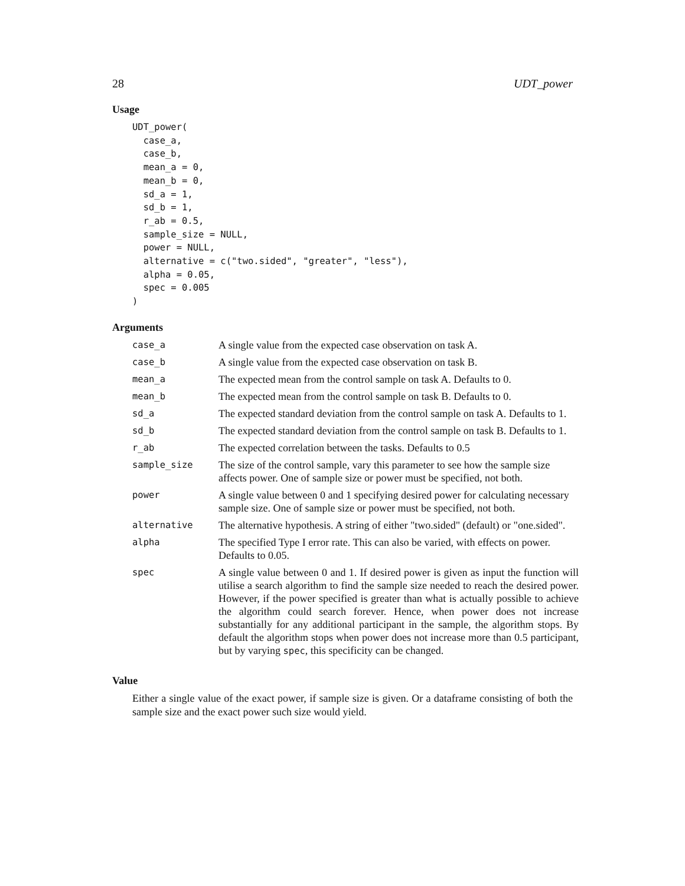28 UDT_power
Usage
UDT_power(
  case_a,
  case_b,
  mean_a = 0,
  mean_b = 0,
  sd_a = 1,
  sd_b = 1,
  r_ab = 0.5,
  sample_size = NULL,
  power = NULL,
  alternative = c("two.sided", "greater", "less"),
  alpha = 0.05,
  spec = 0.005
)
Arguments
| case_a | A single value from the expected case observation on task A. |
| case_b | A single value from the expected case observation on task B. |
| mean_a | The expected mean from the control sample on task A. Defaults to 0. |
| mean_b | The expected mean from the control sample on task B. Defaults to 0. |
| sd_a | The expected standard deviation from the control sample on task A. Defaults to 1. |
| sd_b | The expected standard deviation from the control sample on task B. Defaults to 1. |
| r_ab | The expected correlation between the tasks. Defaults to 0.5 |
| sample_size | The size of the control sample, vary this parameter to see how the sample size affects power. One of sample size or power must be specified, not both. |
| power | A single value between 0 and 1 specifying desired power for calculating necessary sample size. One of sample size or power must be specified, not both. |
| alternative | The alternative hypothesis. A string of either "two.sided" (default) or "one.sided". |
| alpha | The specified Type I error rate. This can also be varied, with effects on power. Defaults to 0.05. |
| spec | A single value between 0 and 1. If desired power is given as input the function will utilise a search algorithm to find the sample size needed to reach the desired power. However, if the power specified is greater than what is actually possible to achieve the algorithm could search forever. Hence, when power does not increase substantially for any additional participant in the sample, the algorithm stops. By default the algorithm stops when power does not increase more than 0.5 participant, but by varying spec , this specificity can be changed. |
Value
Either a single value of the exact power, if sample size is given. Or a dataframe consisting of both the sample size and the exact power such size would yield.